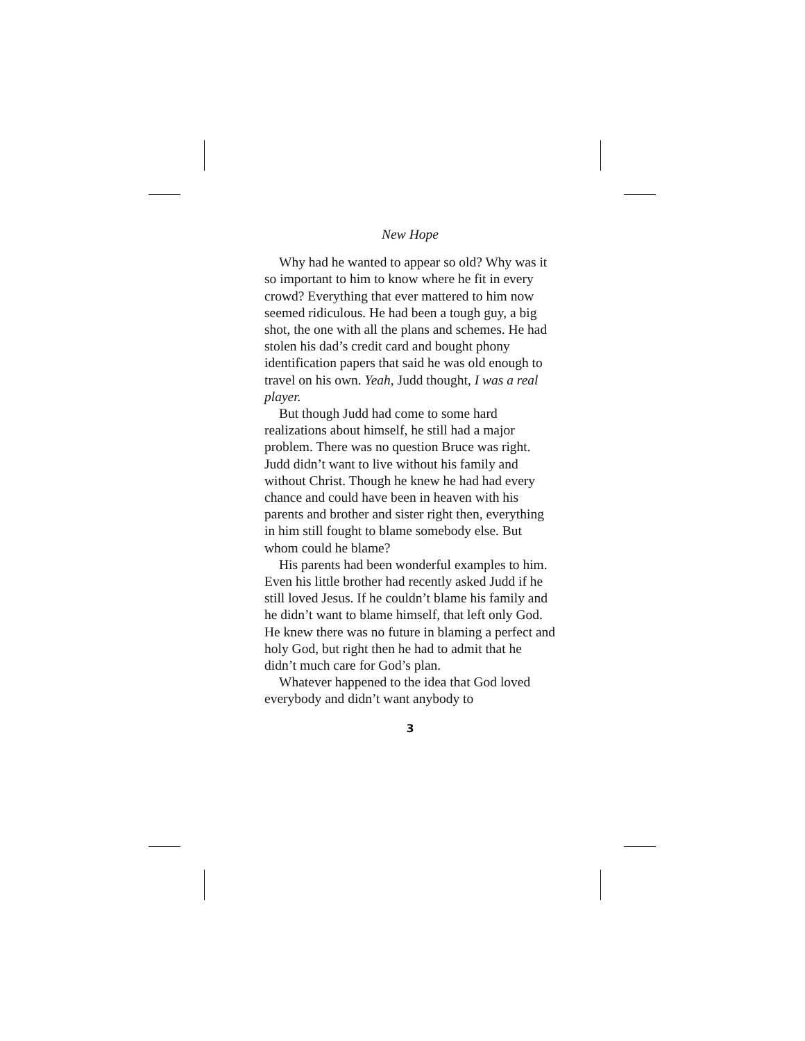New Hope
Why had he wanted to appear so old? Why was it so important to him to know where he fit in every crowd? Everything that ever mattered to him now seemed ridiculous. He had been a tough guy, a big shot, the one with all the plans and schemes. He had stolen his dad’s credit card and bought phony identification papers that said he was old enough to travel on his own. Yeah, Judd thought, I was a real player.
But though Judd had come to some hard realizations about himself, he still had a major problem. There was no question Bruce was right. Judd didn’t want to live without his family and without Christ. Though he knew he had had every chance and could have been in heaven with his parents and brother and sister right then, everything in him still fought to blame somebody else. But whom could he blame?
His parents had been wonderful examples to him. Even his little brother had recently asked Judd if he still loved Jesus. If he couldn’t blame his family and he didn’t want to blame himself, that left only God. He knew there was no future in blaming a perfect and holy God, but right then he had to admit that he didn’t much care for God’s plan.
Whatever happened to the idea that God loved everybody and didn’t want anybody to
3